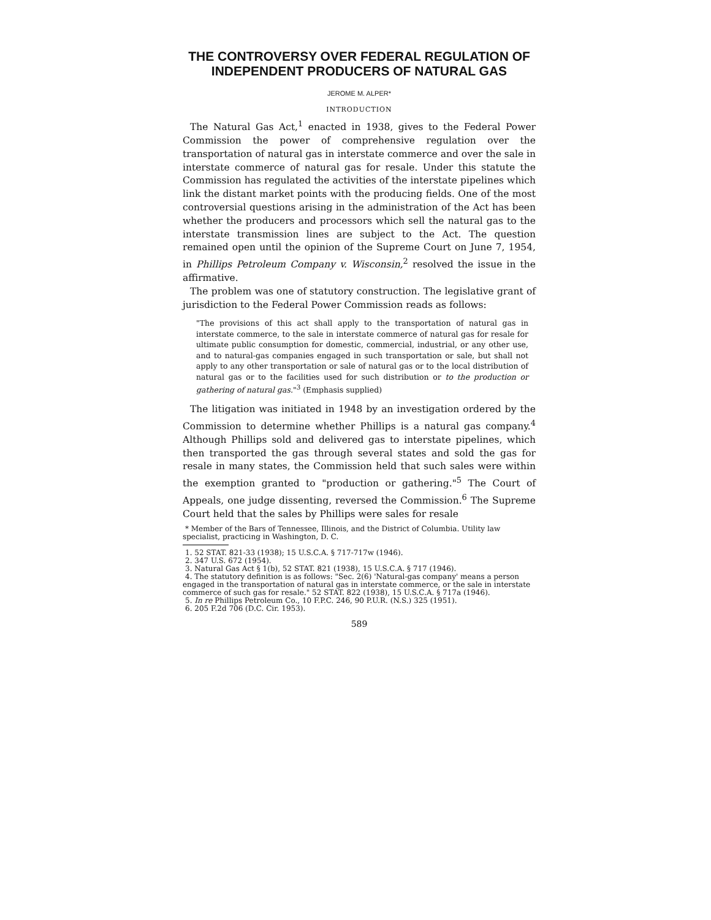THE CONTROVERSY OVER FEDERAL REGULATION OF INDEPENDENT PRODUCERS OF NATURAL GAS
JEROME M. ALPER*
INTRODUCTION
The Natural Gas Act,<sup>1</sup> enacted in 1938, gives to the Federal Power Commission the power of comprehensive regulation over the transportation of natural gas in interstate commerce and over the sale in interstate commerce of natural gas for resale. Under this statute the Commission has regulated the activities of the interstate pipelines which link the distant market points with the producing fields. One of the most controversial questions arising in the administration of the Act has been whether the producers and processors which sell the natural gas to the interstate transmission lines are subject to the Act. The question remained open until the opinion of the Supreme Court on June 7, 1954, in Phillips Petroleum Company v. Wisconsin,<sup>2</sup> resolved the issue in the affirmative.
The problem was one of statutory construction. The legislative grant of jurisdiction to the Federal Power Commission reads as follows:
"The provisions of this act shall apply to the transportation of natural gas in interstate commerce, to the sale in interstate commerce of natural gas for resale for ultimate public consumption for domestic, commercial, industrial, or any other use, and to natural-gas companies engaged in such transportation or sale, but shall not apply to any other transportation or sale of natural gas or to the local distribution of natural gas or to the facilities used for such distribution or to the production or gathering of natural gas."<sup>3</sup> (Emphasis supplied)
The litigation was initiated in 1948 by an investigation ordered by the Commission to determine whether Phillips is a natural gas company.<sup>4</sup> Although Phillips sold and delivered gas to interstate pipelines, which then transported the gas through several states and sold the gas for resale in many states, the Commission held that such sales were within the exemption granted to "production or gathering."<sup>5</sup> The Court of Appeals, one judge dissenting, reversed the Commission.<sup>6</sup> The Supreme Court held that the sales by Phillips were sales for resale
* Member of the Bars of Tennessee, Illinois, and the District of Columbia. Utility law specialist, practicing in Washington, D. C.
1. 52 STAT. 821-33 (1938); 15 U.S.C.A. § 717-717w (1946).
2. 347 U.S. 672 (1954).
3. Natural Gas Act § 1(b), 52 STAT. 821 (1938), 15 U.S.C.A. § 717 (1946).
4. The statutory definition is as follows: "Sec. 2(6) 'Natural-gas company' means a person engaged in the transportation of natural gas in interstate commerce, or the sale in interstate commerce of such gas for resale." 52 STAT. 822 (1938), 15 U.S.C.A. § 717a (1946).
5. In re Phillips Petroleum Co., 10 F.P.C. 246, 90 P.U.R. (N.S.) 325 (1951).
6. 205 F.2d 706 (D.C. Cir. 1953).
589